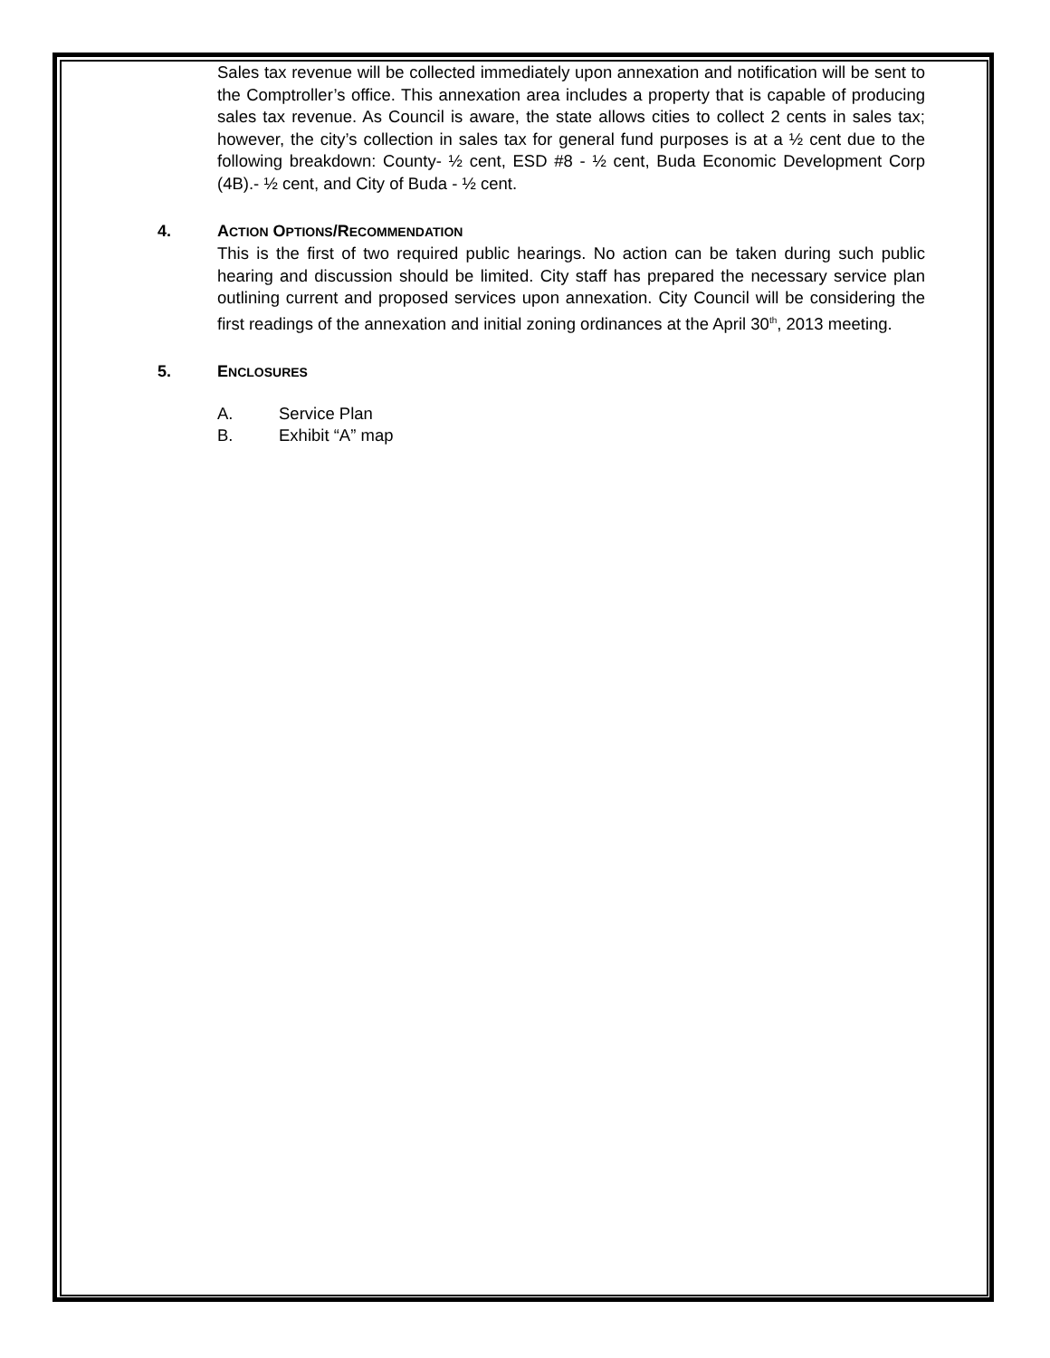Sales tax revenue will be collected immediately upon annexation and notification will be sent to the Comptroller’s office. This annexation area includes a property that is capable of producing sales tax revenue. As Council is aware, the state allows cities to collect 2 cents in sales tax; however, the city’s collection in sales tax for general fund purposes is at a ½ cent due to the following breakdown: County- ½ cent, ESD #8 - ½ cent, Buda Economic Development Corp (4B).- ½ cent, and City of Buda - ½ cent.
4. ACTION OPTIONS/RECOMMENDATION
This is the first of two required public hearings. No action can be taken during such public hearing and discussion should be limited. City staff has prepared the necessary service plan outlining current and proposed services upon annexation. City Council will be considering the first readings of the annexation and initial zoning ordinances at the April 30<sup>th</sup>, 2013 meeting.
5. ENCLOSURES
A. Service Plan
B. Exhibit “A” map